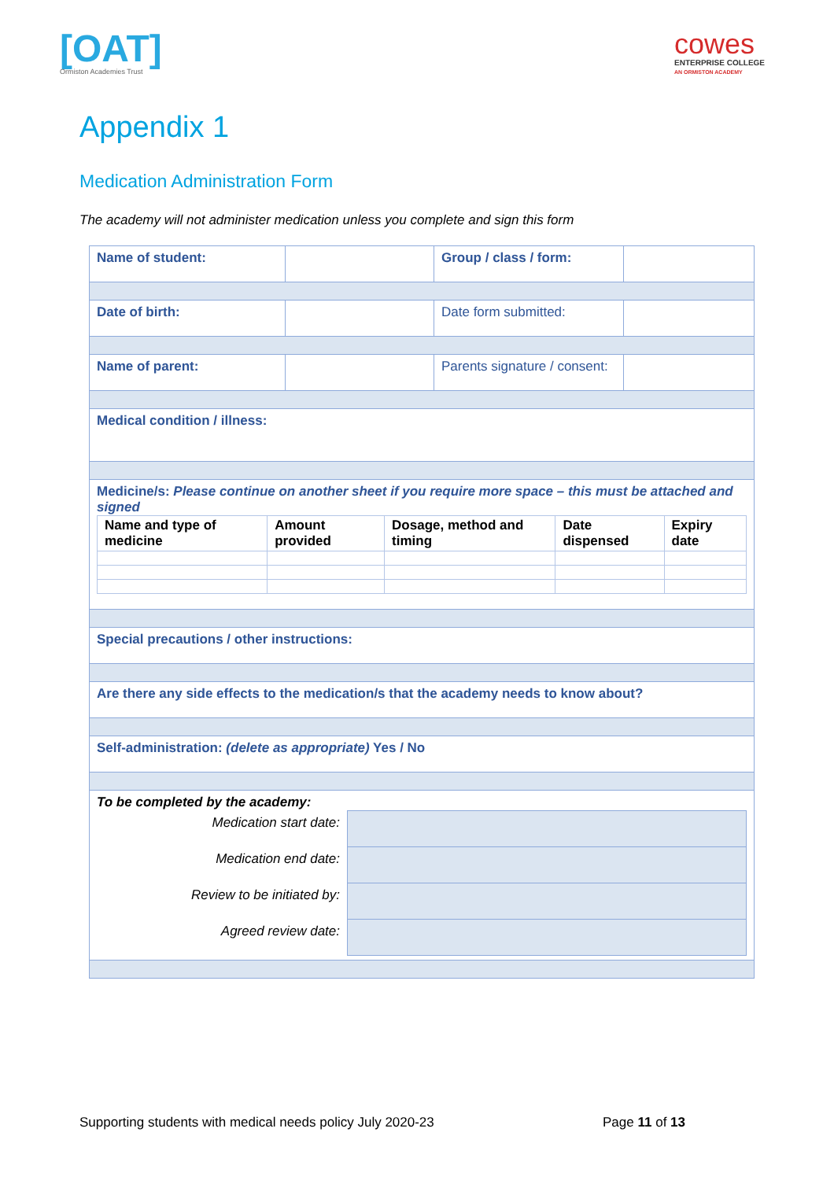[OAT]
Ormiston Academies Trust
cowes
ENTERPRISE COLLEGE
AN ORMISTON ACADEMY
Appendix 1
Medication Administration Form
The academy will not administer medication unless you complete and sign this form
| Name of student: | | Group / class / form: | |
| Date of birth: | | Date form submitted: | |
| Name of parent: | | Parents signature / consent: | |
| Medical condition / illness: | | | |
| Medicine/s: Please continue on another sheet if you require more space – this must be attached and signed / Name and type of medicine / Amount provided / Dosage, method and timing / Date dispensed / Expiry date / / --- / --- / --- / --- / --- / | | | |
| Special precautions / other instructions: | | | |
| Are there any side effects to the medication/s that the academy needs to know about? | | | |
| Self-administration: (delete as appropriate) Yes / No | | | |
| To be completed by the academy: / Medication start date: / / / Medication end date: / / / Review to be initiated by: / / / Agreed review date: / / | | | |
Supporting students with medical needs policy July 2020-23 Page 11 of 13